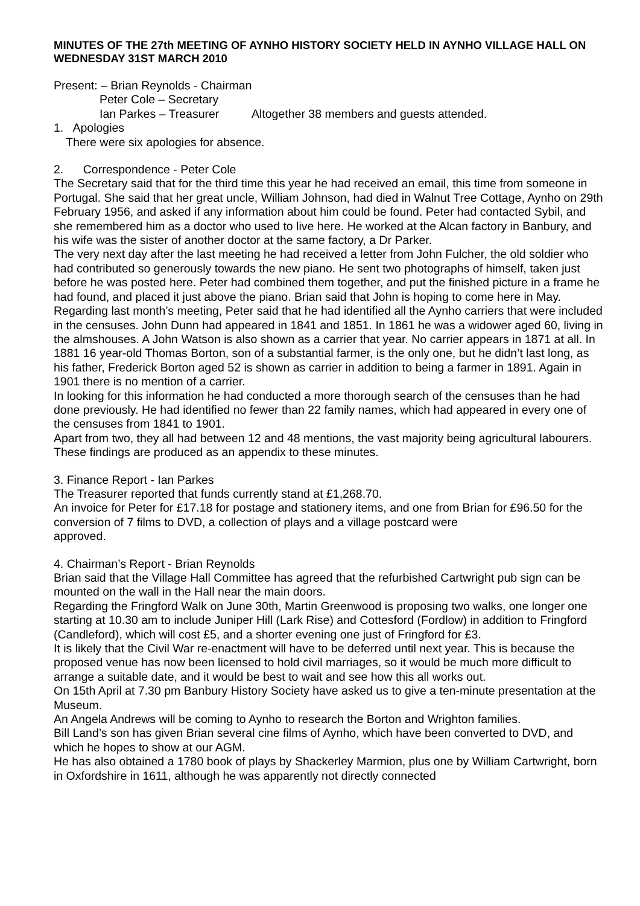MINUTES OF THE 27th MEETING OF AYNHO HISTORY SOCIETY HELD IN AYNHO VILLAGE HALL ON WEDNESDAY 31ST MARCH 2010
Present: – Brian Reynolds - Chairman
Peter Cole – Secretary
Ian Parkes – Treasurer Altogether 38 members and guests attended.
1. Apologies
There were six apologies for absence.
2. Correspondence - Peter Cole
The Secretary said that for the third time this year he had received an email, this time from someone in Portugal. She said that her great uncle, William Johnson, had died in Walnut Tree Cottage, Aynho on 29th February 1956, and asked if any information about him could be found. Peter had contacted Sybil, and she remembered him as a doctor who used to live here. He worked at the Alcan factory in Banbury, and his wife was the sister of another doctor at the same factory, a Dr Parker.
The very next day after the last meeting he had received a letter from John Fulcher, the old soldier who had contributed so generously towards the new piano. He sent two photographs of himself, taken just before he was posted here. Peter had combined them together, and put the finished picture in a frame he had found, and placed it just above the piano. Brian said that John is hoping to come here in May.
Regarding last month’s meeting, Peter said that he had identified all the Aynho carriers that were included in the censuses. John Dunn had appeared in 1841 and 1851. In 1861 he was a widower aged 60, living in the almshouses. A John Watson is also shown as a carrier that year. No carrier appears in 1871 at all. In 1881 16 year-old Thomas Borton, son of a substantial farmer, is the only one, but he didn’t last long, as his father, Frederick Borton aged 52 is shown as carrier in addition to being a farmer in 1891. Again in 1901 there is no mention of a carrier.
In looking for this information he had conducted a more thorough search of the censuses than he had done previously. He had identified no fewer than 22 family names, which had appeared in every one of the censuses from 1841 to 1901.
Apart from two, they all had between 12 and 48 mentions, the vast majority being agricultural labourers. These findings are produced as an appendix to these minutes.
3. Finance Report - Ian Parkes
The Treasurer reported that funds currently stand at £1,268.70.
An invoice for Peter for £17.18 for postage and stationery items, and one from Brian for £96.50 for the conversion of 7 films to DVD, a collection of plays and a village postcard were
approved.
4. Chairman’s Report - Brian Reynolds
Brian said that the Village Hall Committee has agreed that the refurbished Cartwright pub sign can be mounted on the wall in the Hall near the main doors.
Regarding the Fringford Walk on June 30th, Martin Greenwood is proposing two walks, one longer one starting at 10.30 am to include Juniper Hill (Lark Rise) and Cottesford (Fordlow) in addition to Fringford (Candleford), which will cost £5, and a shorter evening one just of Fringford for £3.
It is likely that the Civil War re-enactment will have to be deferred until next year. This is because the proposed venue has now been licensed to hold civil marriages, so it would be much more difficult to arrange a suitable date, and it would be best to wait and see how this all works out.
On 15th April at 7.30 pm Banbury History Society have asked us to give a ten-minute presentation at the Museum.
An Angela Andrews will be coming to Aynho to research the Borton and Wrighton families.
Bill Land’s son has given Brian several cine films of Aynho, which have been converted to DVD, and which he hopes to show at our AGM.
He has also obtained a 1780 book of plays by Shackerley Marmion, plus one by William Cartwright, born in Oxfordshire in 1611, although he was apparently not directly connected